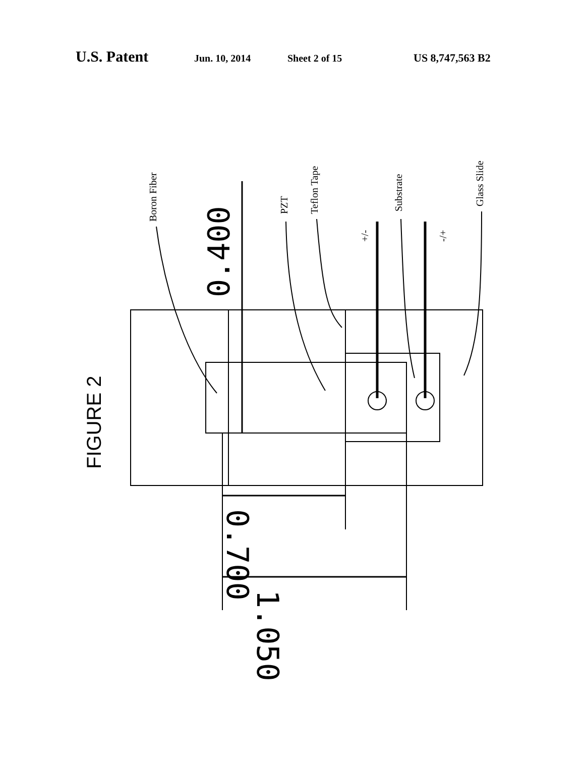U.S. Patent Jun. 10, 2014 Sheet 2 of 15 US 8,747,563 B2
Boron Fiber
PZT
Teflon Tape
Substrate
Glass Slide
+/-
-/+
FIGURE 2
0.400
0.700
1.050